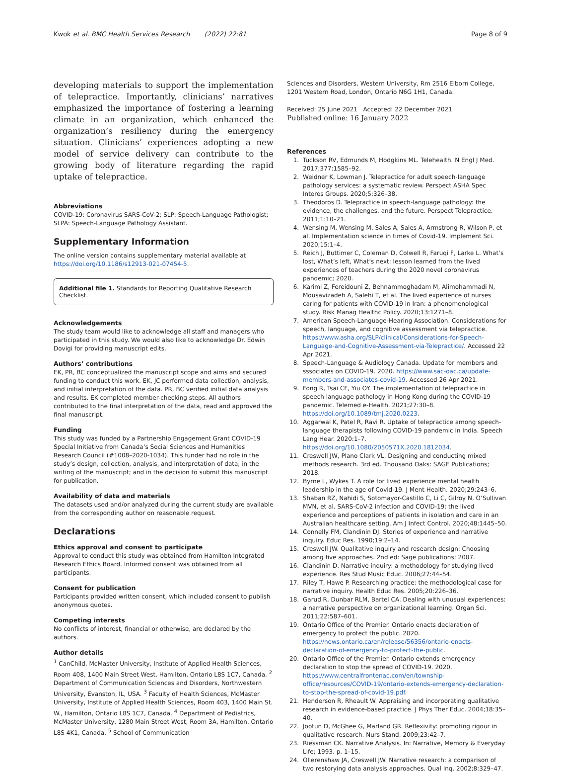Kwok et al. BMC Health Services Research (2022) 22:81 Page 8 of 9
developing materials to support the implementation of telepractice. Importantly, clinicians’ narratives emphasized the importance of fostering a learning climate in an organization, which enhanced the organization’s resiliency during the emergency situation. Clinicians’ experiences adopting a new model of service delivery can contribute to the growing body of literature regarding the rapid uptake of telepractice.
Abbreviations
COVID-19: Coronavirus SARS-CoV-2; SLP: Speech-Language Pathologist; SLPA: Speech-Language Pathology Assistant.
Supplementary Information
The online version contains supplementary material available at https://doi.org/10.1186/s12913-021-07454-5.
Additional file 1. Standards for Reporting Qualitative Research Checklist.
Acknowledgements
The study team would like to acknowledge all staff and managers who participated in this study. We would also like to acknowledge Dr. Edwin Dovigi for providing manuscript edits.
Authors’ contributions
EK, PR, BC conceptualized the manuscript scope and aims and secured funding to conduct this work. EK, JC performed data collection, analysis, and initial interpretation of the data. PR, BC verified initial data analysis and results. EK completed member-checking steps. All authors contributed to the final interpretation of the data, read and approved the final manuscript.
Funding
This study was funded by a Partnership Engagement Grant COVID-19 Special Initiative from Canada’s Social Sciences and Humanities Research Council (#1008–2020-1034). This funder had no role in the study’s design, collection, analysis, and interpretation of data; in the writing of the manuscript; and in the decision to submit this manuscript for publication.
Availability of data and materials
The datasets used and/or analyzed during the current study are available from the corresponding author on reasonable request.
Declarations
Ethics approval and consent to participate
Approval to conduct this study was obtained from Hamilton Integrated Research Ethics Board. Informed consent was obtained from all participants.
Consent for publication
Participants provided written consent, which included consent to publish anonymous quotes.
Competing interests
No conflicts of interest, financial or otherwise, are declared by the authors.
Author details
<sup>1</sup> CanChild, McMaster University, Institute of Applied Health Sciences, Room 408, 1400 Main Street West, Hamilton, Ontario L8S 1C7, Canada. <sup>2</sup> Department of Communication Sciences and Disorders, Northwestern University, Evanston, IL, USA. <sup>3</sup> Faculty of Health Sciences, McMaster University, Institute of Applied Health Sciences, Room 403, 1400 Main St. W., Hamilton, Ontario L8S 1C7, Canada. <sup>4</sup> Department of Pediatrics, McMaster University, 1280 Main Street West, Room 3A, Hamilton, Ontario L8S 4K1, Canada. <sup>5</sup> School of Communication
Sciences and Disorders, Western University, Rm 2516 Elborn College, 1201 Western Road, London, Ontario N6G 1H1, Canada.
Received: 25 June 2021 Accepted: 22 December 2021
Published online: 16 January 2022
References
1. Tuckson RV, Edmunds M, Hodgkins ML. Telehealth. N Engl J Med. 2017;377:1585–92.
2. Weidner K, Lowman J. Telepractice for adult speech-language pathology services: a systematic review. Perspect ASHA Spec Interes Groups. 2020;5:326–38.
3. Theodoros D. Telepractice in speech-language pathology: the evidence, the challenges, and the future. Perspect Telepractice. 2011;1:10–21.
4. Wensing M, Wensing M, Sales A, Sales A, Armstrong R, Wilson P, et al. Implementation science in times of Covid-19. Implement Sci. 2020;15:1–4.
5. Reich J, Buttimer C, Coleman D, Colwell R, Faruqi F, Larke L. What’s lost, What’s left, What’s next: lesson learned from the lived experiences of teachers during the 2020 novel coronavirus pandemic; 2020.
6. Karimi Z, Fereidouni Z, Behnammoghadam M, Alimohammadi N, Mousavizadeh A, Salehi T, et al. The lived experience of nurses caring for patients with COVID-19 in Iran: a phenomenological study. Risk Manag Healthc Policy. 2020;13:1271–8.
7. American Speech-Language-Hearing Association. Considerations for speech, language, and cognitive assessment via telepractice. https://www.asha.org/SLP/clinical/Considerations-for-Speech-Language-and-Cognitive-Assessment-via-Telepractice/. Accessed 22 Apr 2021.
8. Speech-Language & Audiology Canada. Update for members and sssociates on COVID-19. 2020. https://www.sac-oac.ca/update-members-and-associates-covid-19. Accessed 26 Apr 2021.
9. Fong R, Tsai CF, Yiu OY. The implementation of telepractice in speech language pathology in Hong Kong during the COVID-19 pandemic. Telemed e-Health. 2021;27:30–8. https://doi.org/10.1089/tmj.2020.0223.
10. Aggarwal K, Patel R, Ravi R. Uptake of telepractice among speech-language therapists following COVID-19 pandemic in India. Speech Lang Hear. 2020:1–7. https://doi.org/10.1080/2050571X.2020.1812034.
11. Creswell JW, Plano Clark VL. Designing and conducting mixed methods research. 3rd ed. Thousand Oaks: SAGE Publications; 2018.
12. Byrne L, Wykes T. A role for lived experience mental health leadership in the age of Covid-19. J Ment Health. 2020;29:243–6.
13. Shaban RZ, Nahidi S, Sotomayor-Castillo C, Li C, Gilroy N, O’Sullivan MVN, et al. SARS-CoV-2 infection and COVID-19: the lived experience and perceptions of patients in isolation and care in an Australian healthcare setting. Am J Infect Control. 2020;48:1445–50.
14. Connelly FM, Clandinin DJ. Stories of experience and narrative inquiry. Educ Res. 1990;19:2–14.
15. Creswell JW. Qualitative inquiry and research design: Choosing among five approaches. 2nd ed: Sage publications; 2007.
16. Clandinin D. Narrative inquiry: a methodology for studying lived experience. Res Stud Music Educ. 2006;27:44–54.
17. Riley T, Hawe P. Researching practice: the methodological case for narrative inquiry. Health Educ Res. 2005;20:226–36.
18. Garud R, Dunbar RLM, Bartel CA. Dealing with unusual experiences: a narrative perspective on organizational learning. Organ Sci. 2011;22:587–601.
19. Ontario Office of the Premier. Ontario enacts declaration of emergency to protect the public. 2020. https://news.ontario.ca/en/release/56356/ontario-enacts-declaration-of-emergency-to-protect-the-public.
20. Ontario Office of the Premier. Ontario extends emergency declaration to stop the spread of COVID-19. 2020. https://www.centralfrontenac.com/en/township-office/resources/COVID-19/ontario-extends-emergency-declaration-to-stop-the-spread-of-covid-19.pdf.
21. Henderson R, Rheault W. Appraising and incorporating qualitative research in evidence-based practice. J Phys Ther Educ. 2004;18:35–40.
22. Jootun D, McGhee G, Marland GR. Reflexivity: promoting rigour in qualitative research. Nurs Stand. 2009;23:42–7.
23. Riessman CK. Narrative Analysis. In: Narrative, Memory & Everyday Life; 1993. p. 1–15.
24. Ollerenshaw JA, Creswell JW. Narrative research: a comparison of two restorying data analysis approaches. Qual Inq. 2002;8:329–47.